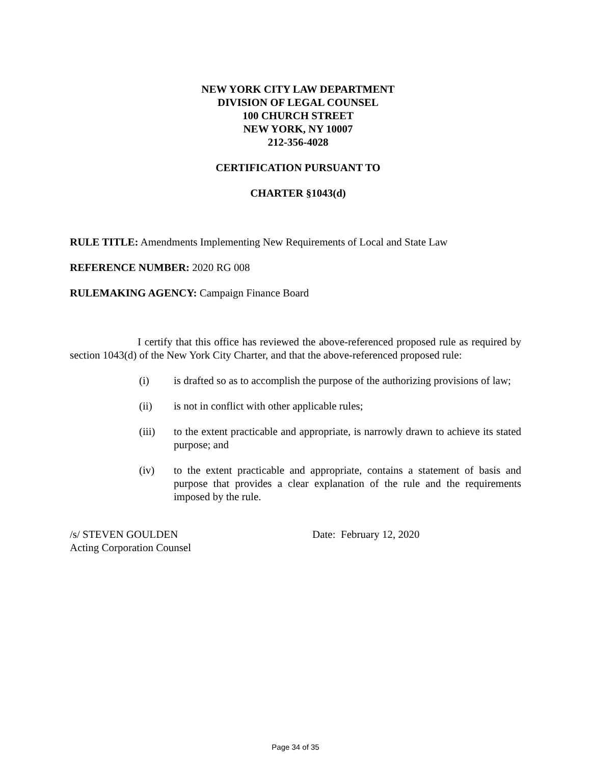NEW YORK CITY LAW DEPARTMENT
DIVISION OF LEGAL COUNSEL
100 CHURCH STREET
NEW YORK, NY 10007
212-356-4028
CERTIFICATION PURSUANT TO
CHARTER §1043(d)
RULE TITLE: Amendments Implementing New Requirements of Local and State Law
REFERENCE NUMBER: 2020 RG 008
RULEMAKING AGENCY: Campaign Finance Board
I certify that this office has reviewed the above-referenced proposed rule as required by section 1043(d) of the New York City Charter, and that the above-referenced proposed rule:
(i) is drafted so as to accomplish the purpose of the authorizing provisions of law;
(ii) is not in conflict with other applicable rules;
(iii) to the extent practicable and appropriate, is narrowly drawn to achieve its stated purpose; and
(iv) to the extent practicable and appropriate, contains a statement of basis and purpose that provides a clear explanation of the rule and the requirements imposed by the rule.
/s/ STEVEN GOULDEN
Acting Corporation Counsel
Date: February 12, 2020
Page 34 of 35